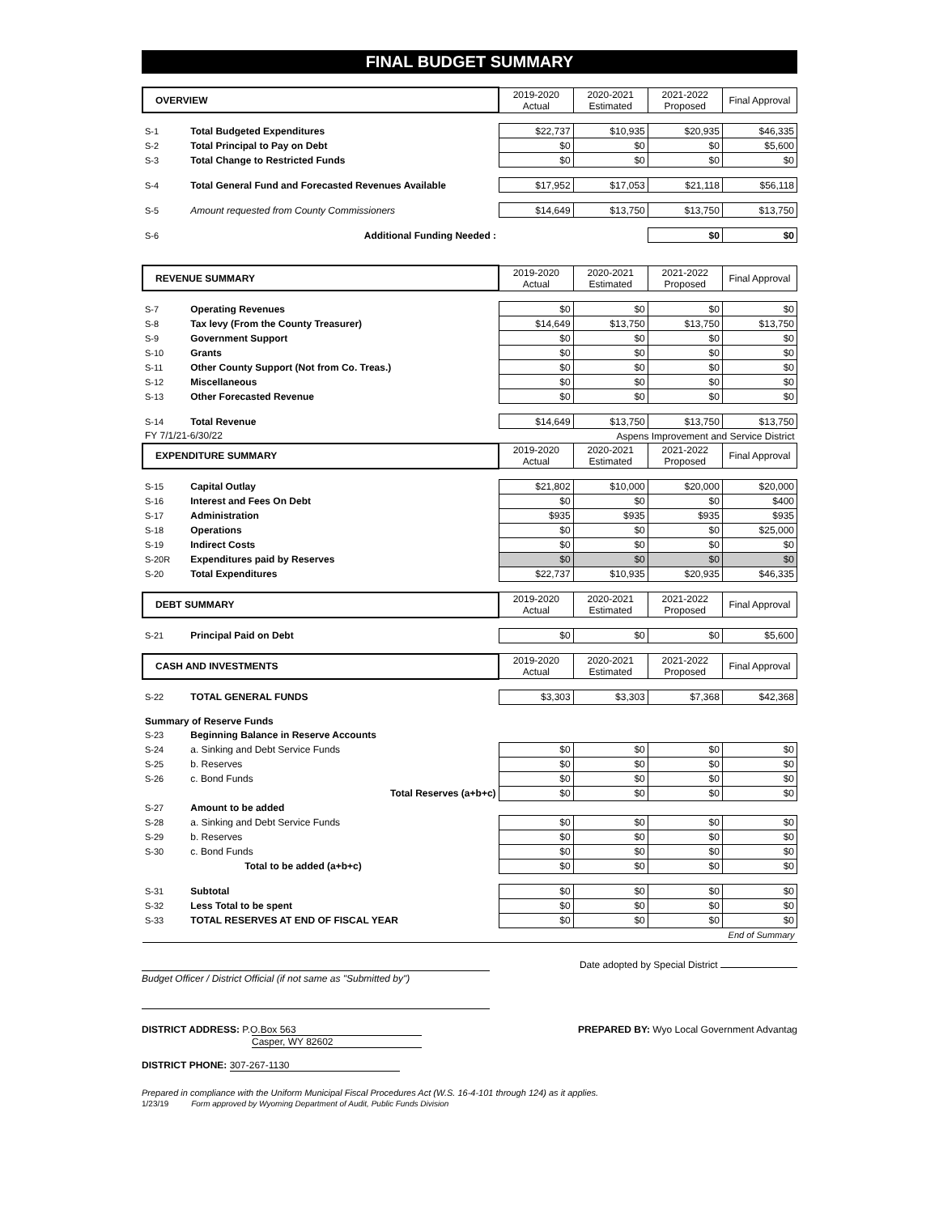FINAL BUDGET SUMMARY
| OVERVIEW | | 2019-2020 Actual | 2020-2021 Estimated | 2021-2022 Proposed | Final Approval |
| --- | --- | --- | --- | --- | --- |
| S-1 | Total Budgeted Expenditures | $22,737 | $10,935 | $20,935 | $46,335 |
| S-2 | Total Principal to Pay on Debt | $0 | $0 | $0 | $5,600 |
| S-3 | Total Change to Restricted Funds | $0 | $0 | $0 | $0 |
| S-4 | Total General Fund and Forecasted Revenues Available | $17,952 | $17,053 | $21,118 | $56,118 |
| S-5 | Amount requested from County Commissioners | $14,649 | $13,750 | $13,750 | $13,750 |
| S-6 | Additional Funding Needed : | | | $0 | $0 |
| REVENUE SUMMARY | | 2019-2020 Actual | 2020-2021 Estimated | 2021-2022 Proposed | Final Approval |
| S-7 | Operating Revenues | $0 | $0 | $0 | $0 |
| S-8 | Tax levy (From the County Treasurer) | $14,649 | $13,750 | $13,750 | $13,750 |
| S-9 | Government Support | $0 | $0 | $0 | $0 |
| S-10 | Grants | $0 | $0 | $0 | $0 |
| S-11 | Other County Support (Not from Co. Treas.) | $0 | $0 | $0 | $0 |
| S-12 | Miscellaneous | $0 | $0 | $0 | $0 |
| S-13 | Other Forecasted Revenue | $0 | $0 | $0 | $0 |
| S-14 | Total Revenue | $14,649 | $13,750 | $13,750 | $13,750 |
| FY 7/1/21-6/30/22 | | Aspens Improvement and Service District | | | |
| EXPENDITURE SUMMARY | | 2019-2020 Actual | 2020-2021 Estimated | 2021-2022 Proposed | Final Approval |
| S-15 | Capital Outlay | $21,802 | $10,000 | $20,000 | $20,000 |
| S-16 | Interest and Fees On Debt | $0 | $0 | $0 | $400 |
| S-17 | Administration | $935 | $935 | $935 | $935 |
| S-18 | Operations | $0 | $0 | $0 | $25,000 |
| S-19 | Indirect Costs | $0 | $0 | $0 | $0 |
| S-20R | Expenditures paid by Reserves | $0 | $0 | $0 | $0 |
| S-20 | Total Expenditures | $22,737 | $10,935 | $20,935 | $46,335 |
| DEBT SUMMARY | | 2019-2020 Actual | 2020-2021 Estimated | 2021-2022 Proposed | Final Approval |
| S-21 | Principal Paid on Debt | $0 | $0 | $0 | $5,600 |
| CASH AND INVESTMENTS | | 2019-2020 Actual | 2020-2021 Estimated | 2021-2022 Proposed | Final Approval |
| S-22 | TOTAL GENERAL FUNDS | $3,303 | $3,303 | $7,368 | $42,368 |
| Summary of Reserve Funds | | | | | |
| S-23 | Beginning Balance in Reserve Accounts | | | | |
| S-24 | a. Sinking and Debt Service Funds | $0 | $0 | $0 | $0 |
| S-25 | b. Reserves | $0 | $0 | $0 | $0 |
| S-26 | c. Bond Funds | $0 | $0 | $0 | $0 |
| | Total Reserves (a+b+c) | $0 | $0 | $0 | $0 |
| S-27 | Amount to be added | | | | |
| S-28 | a. Sinking and Debt Service Funds | $0 | $0 | $0 | $0 |
| S-29 | b. Reserves | $0 | $0 | $0 | $0 |
| S-30 | c. Bond Funds | $0 | $0 | $0 | $0 |
| | Total to be added (a+b+c) | $0 | $0 | $0 | $0 |
| S-31 | Subtotal | $0 | $0 | $0 | $0 |
| S-32 | Less Total to be spent | $0 | $0 | $0 | $0 |
| S-33 | TOTAL RESERVES AT END OF FISCAL YEAR | $0 | $0 | $0 | $0 |
| End of Summary | | | | | |
Date adopted by Special District
Budget Officer / District Official (if not same as "Submitted by")
DISTRICT ADDRESS: P.O.Box 563
Casper, WY 82602
PREPARED BY: Wyo Local Government Advantag
DISTRICT PHONE: 307-267-1130
Prepared in compliance with the Uniform Municipal Fiscal Procedures Act (W.S. 16-4-101 through 124) as it applies.
1/23/19 Form approved by Wyoming Department of Audit, Public Funds Division